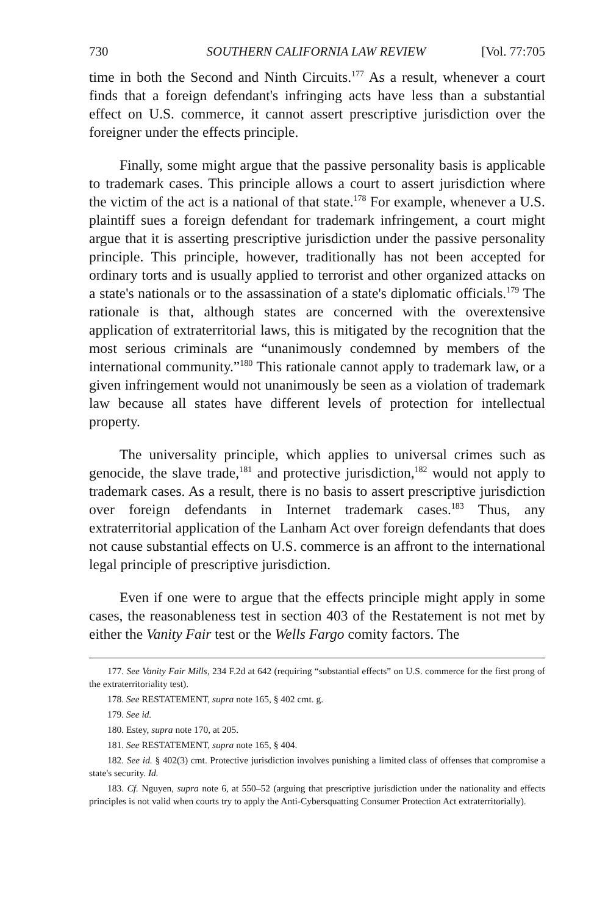730 SOUTHERN CALIFORNIA LAW REVIEW [Vol. 77:705
time in both the Second and Ninth Circuits.<sup>177</sup> As a result, whenever a court finds that a foreign defendant's infringing acts have less than a substantial effect on U.S. commerce, it cannot assert prescriptive jurisdiction over the foreigner under the effects principle.
Finally, some might argue that the passive personality basis is applicable to trademark cases. This principle allows a court to assert jurisdiction where the victim of the act is a national of that state.<sup>178</sup> For example, whenever a U.S. plaintiff sues a foreign defendant for trademark infringement, a court might argue that it is asserting prescriptive jurisdiction under the passive personality principle. This principle, however, traditionally has not been accepted for ordinary torts and is usually applied to terrorist and other organized attacks on a state's nationals or to the assassination of a state's diplomatic officials.<sup>179</sup> The rationale is that, although states are concerned with the overextensive application of extraterritorial laws, this is mitigated by the recognition that the most serious criminals are “unanimously condemned by members of the international community.”<sup>180</sup> This rationale cannot apply to trademark law, or a given infringement would not unanimously be seen as a violation of trademark law because all states have different levels of protection for intellectual property.
The universality principle, which applies to universal crimes such as genocide, the slave trade,<sup>181</sup> and protective jurisdiction,<sup>182</sup> would not apply to trademark cases. As a result, there is no basis to assert prescriptive jurisdiction over foreign defendants in Internet trademark cases.<sup>183</sup> Thus, any extraterritorial application of the Lanham Act over foreign defendants that does not cause substantial effects on U.S. commerce is an affront to the international legal principle of prescriptive jurisdiction.
Even if one were to argue that the effects principle might apply in some cases, the reasonableness test in section 403 of the Restatement is not met by either the Vanity Fair test or the Wells Fargo comity factors. The
177. See Vanity Fair Mills, 234 F.2d at 642 (requiring “substantial effects” on U.S. commerce for the first prong of the extraterritoriality test).
178. See RESTATEMENT, supra note 165, § 402 cmt. g.
179. See id.
180. Estey, supra note 170, at 205.
181. See RESTATEMENT, supra note 165, § 404.
182. See id. § 402(3) cmt. Protective jurisdiction involves punishing a limited class of offenses that compromise a state's security. Id.
183. Cf. Nguyen, supra note 6, at 550–52 (arguing that prescriptive jurisdiction under the nationality and effects principles is not valid when courts try to apply the Anti-Cybersquatting Consumer Protection Act extraterritorially).